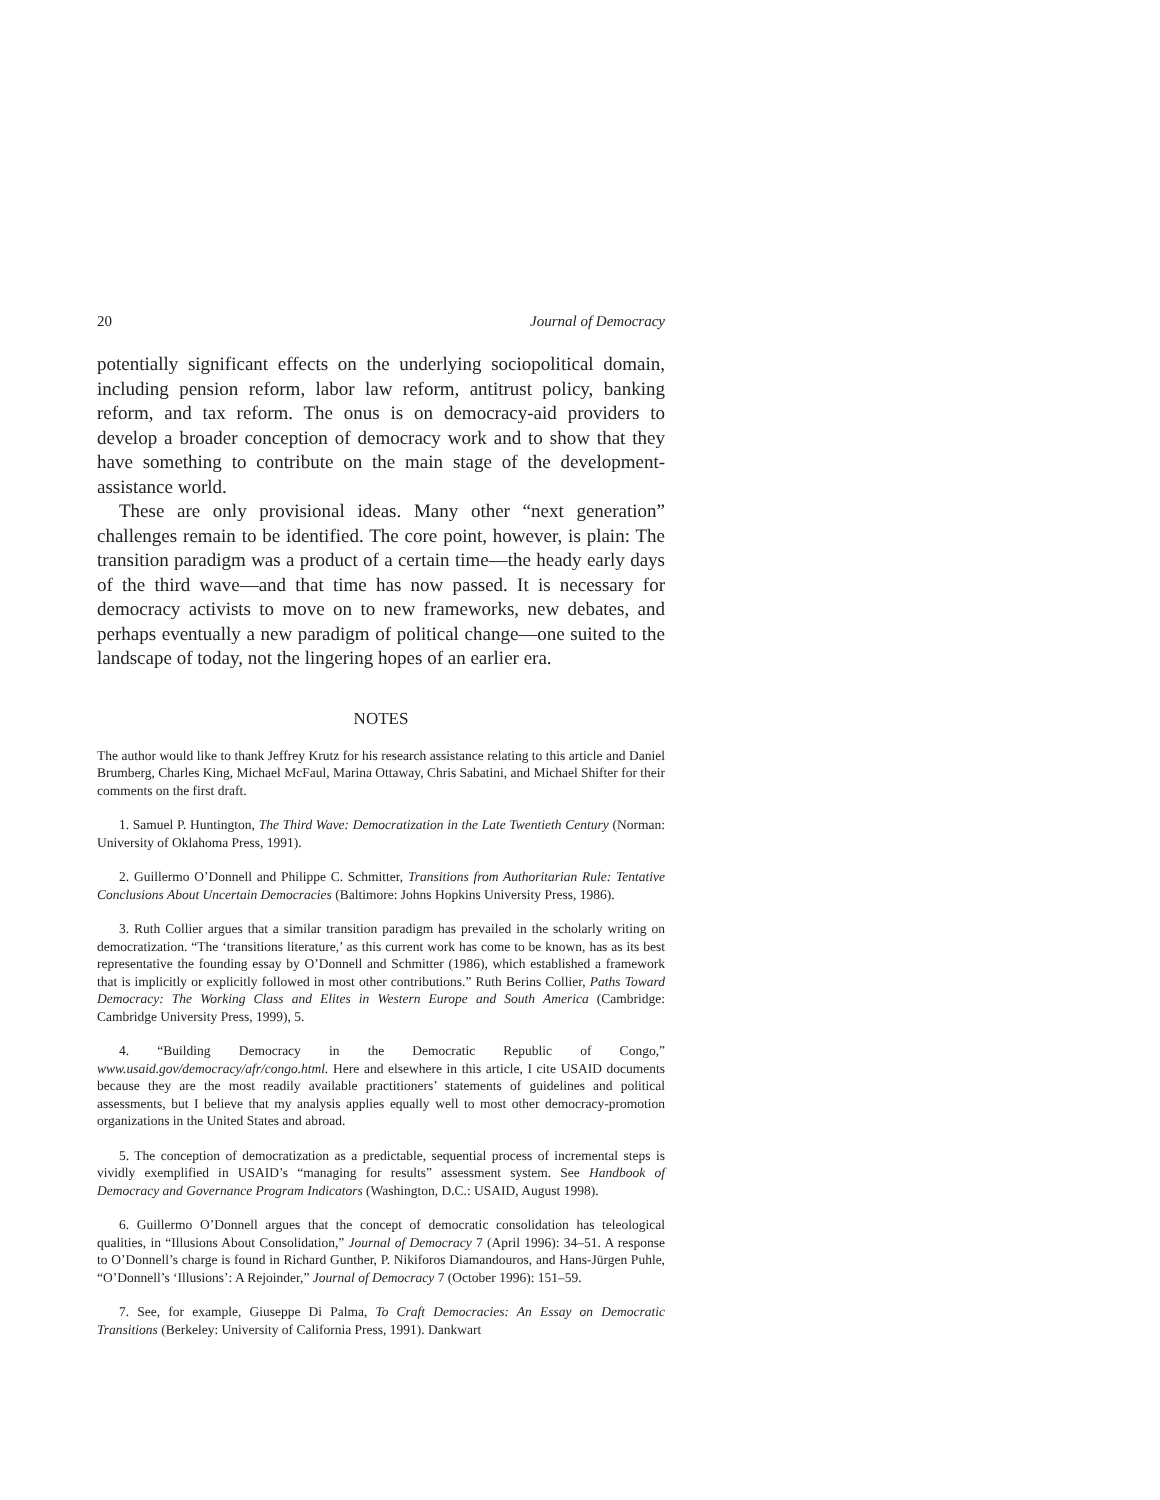20 Journal of Democracy
potentially significant effects on the underlying sociopolitical domain, including pension reform, labor law reform, antitrust policy, banking reform, and tax reform. The onus is on democracy-aid providers to develop a broader conception of democracy work and to show that they have something to contribute on the main stage of the development-assistance world.
These are only provisional ideas. Many other “next generation” challenges remain to be identified. The core point, however, is plain: The transition paradigm was a product of a certain time—the heady early days of the third wave—and that time has now passed. It is necessary for democracy activists to move on to new frameworks, new debates, and perhaps eventually a new paradigm of political change—one suited to the landscape of today, not the lingering hopes of an earlier era.
NOTES
The author would like to thank Jeffrey Krutz for his research assistance relating to this article and Daniel Brumberg, Charles King, Michael McFaul, Marina Ottaway, Chris Sabatini, and Michael Shifter for their comments on the first draft.
1. Samuel P. Huntington, The Third Wave: Democratization in the Late Twentieth Century (Norman: University of Oklahoma Press, 1991).
2. Guillermo O’Donnell and Philippe C. Schmitter, Transitions from Authoritarian Rule: Tentative Conclusions About Uncertain Democracies (Baltimore: Johns Hopkins University Press, 1986).
3. Ruth Collier argues that a similar transition paradigm has prevailed in the scholarly writing on democratization. “The ‘transitions literature,’ as this current work has come to be known, has as its best representative the founding essay by O’Donnell and Schmitter (1986), which established a framework that is implicitly or explicitly followed in most other contributions.” Ruth Berins Collier, Paths Toward Democracy: The Working Class and Elites in Western Europe and South America (Cambridge: Cambridge University Press, 1999), 5.
4. “Building Democracy in the Democratic Republic of Congo,” www.usaid.gov/democracy/afr/congo.html. Here and elsewhere in this article, I cite USAID documents because they are the most readily available practitioners’ statements of guidelines and political assessments, but I believe that my analysis applies equally well to most other democracy-promotion organizations in the United States and abroad.
5. The conception of democratization as a predictable, sequential process of incremental steps is vividly exemplified in USAID’s “managing for results” assessment system. See Handbook of Democracy and Governance Program Indicators (Washington, D.C.: USAID, August 1998).
6. Guillermo O’Donnell argues that the concept of democratic consolidation has teleological qualities, in “Illusions About Consolidation,” Journal of Democracy 7 (April 1996): 34–51. A response to O’Donnell’s charge is found in Richard Gunther, P. Nikiforos Diamandouros, and Hans-Jürgen Puhle, “O’Donnell’s ‘Illusions’: A Rejoinder,” Journal of Democracy 7 (October 1996): 151–59.
7. See, for example, Giuseppe Di Palma, To Craft Democracies: An Essay on Democratic Transitions (Berkeley: University of California Press, 1991). Dankwart